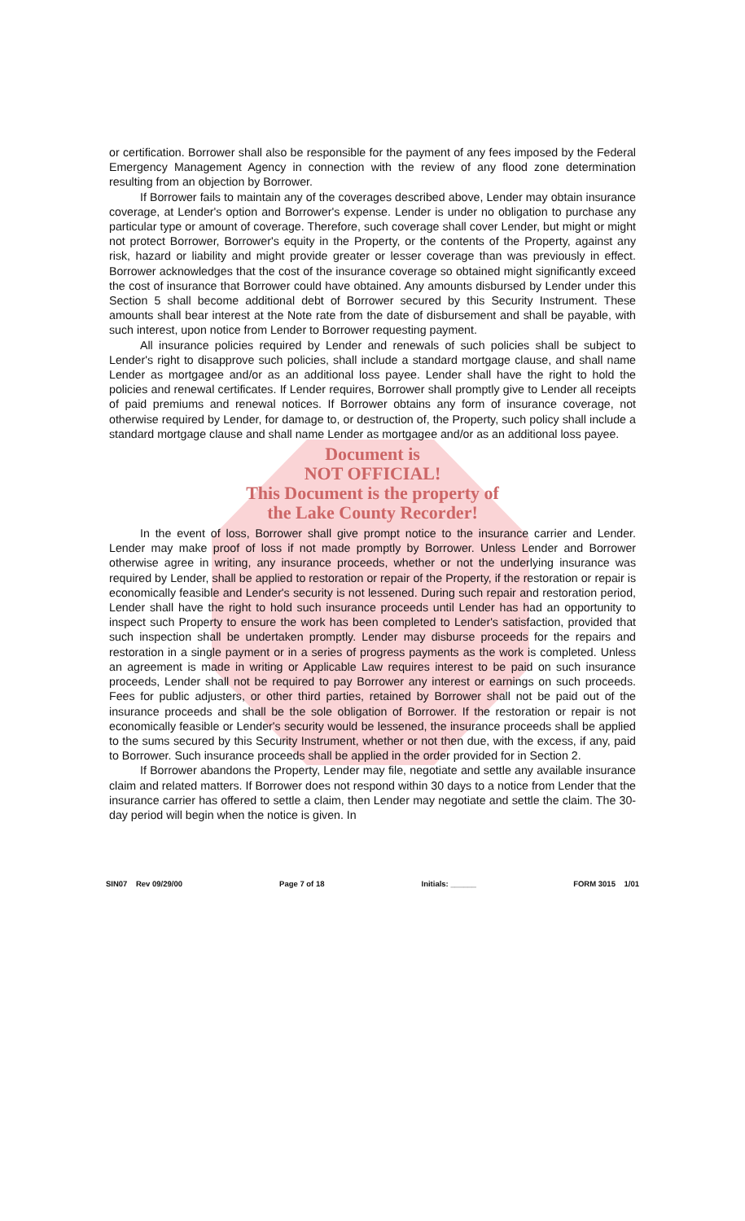or certification. Borrower shall also be responsible for the payment of any fees imposed by the Federal Emergency Management Agency in connection with the review of any flood zone determination resulting from an objection by Borrower.
If Borrower fails to maintain any of the coverages described above, Lender may obtain insurance coverage, at Lender's option and Borrower's expense. Lender is under no obligation to purchase any particular type or amount of coverage. Therefore, such coverage shall cover Lender, but might or might not protect Borrower, Borrower's equity in the Property, or the contents of the Property, against any risk, hazard or liability and might provide greater or lesser coverage than was previously in effect. Borrower acknowledges that the cost of the insurance coverage so obtained might significantly exceed the cost of insurance that Borrower could have obtained. Any amounts disbursed by Lender under this Section 5 shall become additional debt of Borrower secured by this Security Instrument. These amounts shall bear interest at the Note rate from the date of disbursement and shall be payable, with such interest, upon notice from Lender to Borrower requesting payment.
All insurance policies required by Lender and renewals of such policies shall be subject to Lender's right to disapprove such policies, shall include a standard mortgage clause, and shall name Lender as mortgagee and/or as an additional loss payee. Lender shall have the right to hold the policies and renewal certificates. If Lender requires, Borrower shall promptly give to Lender all receipts of paid premiums and renewal notices. If Borrower obtains any form of insurance coverage, not otherwise required by Lender, for damage to, or destruction of, the Property, such policy shall include a standard mortgage clause and shall name Lender as mortgagee and/or as an additional loss payee.
Document is
NOT OFFICIAL!
This Document is the property of
the Lake County Recorder!
In the event of loss, Borrower shall give prompt notice to the insurance carrier and Lender. Lender may make proof of loss if not made promptly by Borrower. Unless Lender and Borrower otherwise agree in writing, any insurance proceeds, whether or not the underlying insurance was required by Lender, shall be applied to restoration or repair of the Property, if the restoration or repair is economically feasible and Lender's security is not lessened. During such repair and restoration period, Lender shall have the right to hold such insurance proceeds until Lender has had an opportunity to inspect such Property to ensure the work has been completed to Lender's satisfaction, provided that such inspection shall be undertaken promptly. Lender may disburse proceeds for the repairs and restoration in a single payment or in a series of progress payments as the work is completed. Unless an agreement is made in writing or Applicable Law requires interest to be paid on such insurance proceeds, Lender shall not be required to pay Borrower any interest or earnings on such proceeds. Fees for public adjusters, or other third parties, retained by Borrower shall not be paid out of the insurance proceeds and shall be the sole obligation of Borrower. If the restoration or repair is not economically feasible or Lender's security would be lessened, the insurance proceeds shall be applied to the sums secured by this Security Instrument, whether or not then due, with the excess, if any, paid to Borrower. Such insurance proceeds shall be applied in the order provided for in Section 2.
If Borrower abandons the Property, Lender may file, negotiate and settle any available insurance claim and related matters. If Borrower does not respond within 30 days to a notice from Lender that the insurance carrier has offered to settle a claim, then Lender may negotiate and settle the claim. The 30-day period will begin when the notice is given. In
SIN07 Rev 09/29/00 Page 7 of 18 Initials: ______ FORM 3015 1/01